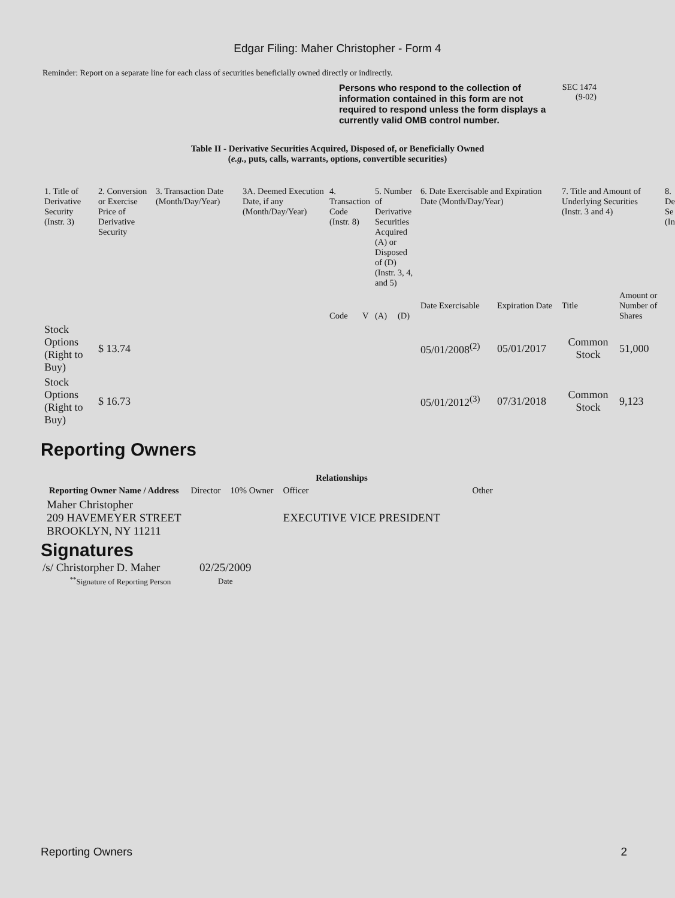Edgar Filing: Maher Christopher - Form 4
Reminder: Report on a separate line for each class of securities beneficially owned directly or indirectly.
Persons who respond to the collection of information contained in this form are not required to respond unless the form displays a currently valid OMB control number.
SEC 1474
(9-02)
Table II - Derivative Securities Acquired, Disposed of, or Beneficially Owned
(e.g., puts, calls, warrants, options, convertible securities)
| 1. Title of Derivative Security (Instr. 3) | 2. Conversion or Exercise Price of Derivative Security | 3. Transaction Date (Month/Day/Year) | 3A. Deemed Execution Date, if any (Month/Day/Year) | 4. Transaction Code (Instr. 8) | | 5. Number of Derivative Securities Acquired (A) or Disposed of (D) (Instr. 3, 4, and 5) | | 6. Date Exercisable and Expiration Date (Month/Day/Year) | | 7. Title and Amount of Underlying Securities (Instr. 3 and 4) | | 8. De Se (In |
| --- | --- | --- | --- | --- | --- | --- | --- | --- | --- | --- | --- | --- |
| | | | | Code | V | (A) | (D) | Date Exercisable | Expiration Date | Title | Amount or Number of Shares | |
| Stock Options (Right to Buy) | $ 13.74 | | | | | | | 05/01/2008<sup>(2)</sup> | 05/01/2017 | Common Stock | 51,000 | |
| Stock Options (Right to Buy) | $ 16.73 | | | | | | | 05/01/2012<sup>(3)</sup> | 07/31/2018 | Common Stock | 9,123 | |
Reporting Owners
| Reporting Owner Name / Address | Relationships | | | |
| --- | --- | --- | --- | --- |
| | Director | 10% Owner | Officer | Other |
| Maher Christopher 209 HAVEMEYER STREET BROOKLYN, NY 11211 | | | EXECUTIVE VICE PRESIDENT | |
Signatures
| /s/ Christorpher D. Maher | 02/25/2009 |
| <sup>**</sup> Signature of Reporting Person | Date |
Reporting Owners 2